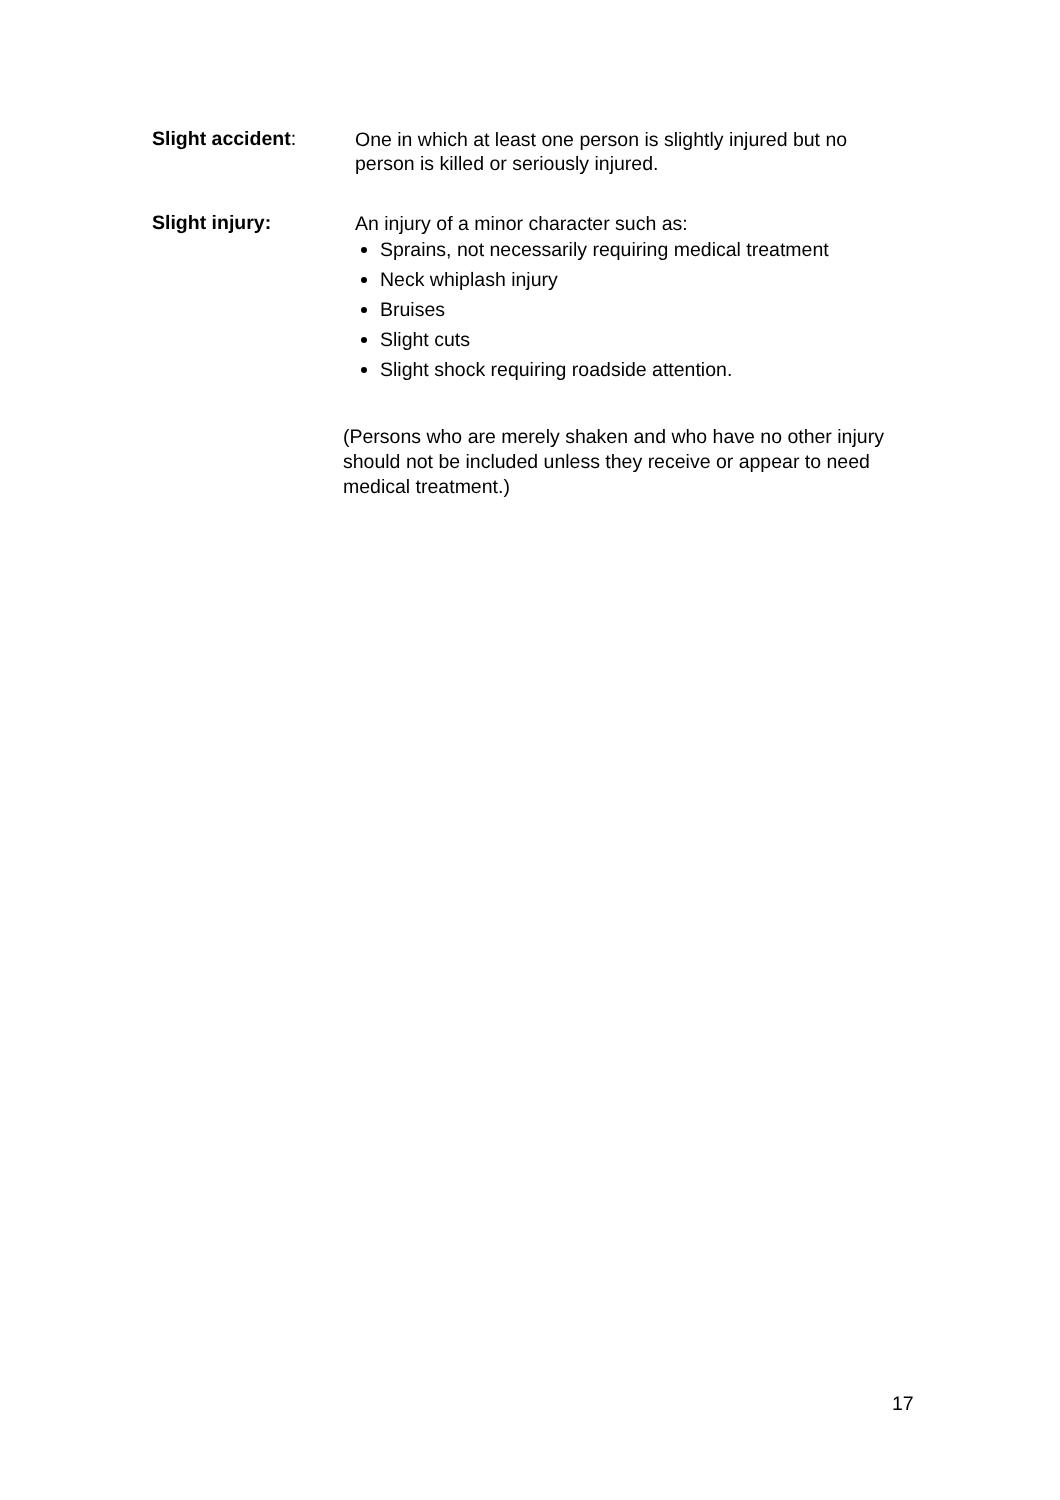Slight accident:
One in which at least one person is slightly injured but no person is killed or seriously injured.
Slight injury:
An injury of a minor character such as:
Sprains, not necessarily requiring medical treatment
Neck whiplash injury
Bruises
Slight cuts
Slight shock requiring roadside attention.
(Persons who are merely shaken and who have no other injury should not be included unless they receive or appear to need medical treatment.)
17